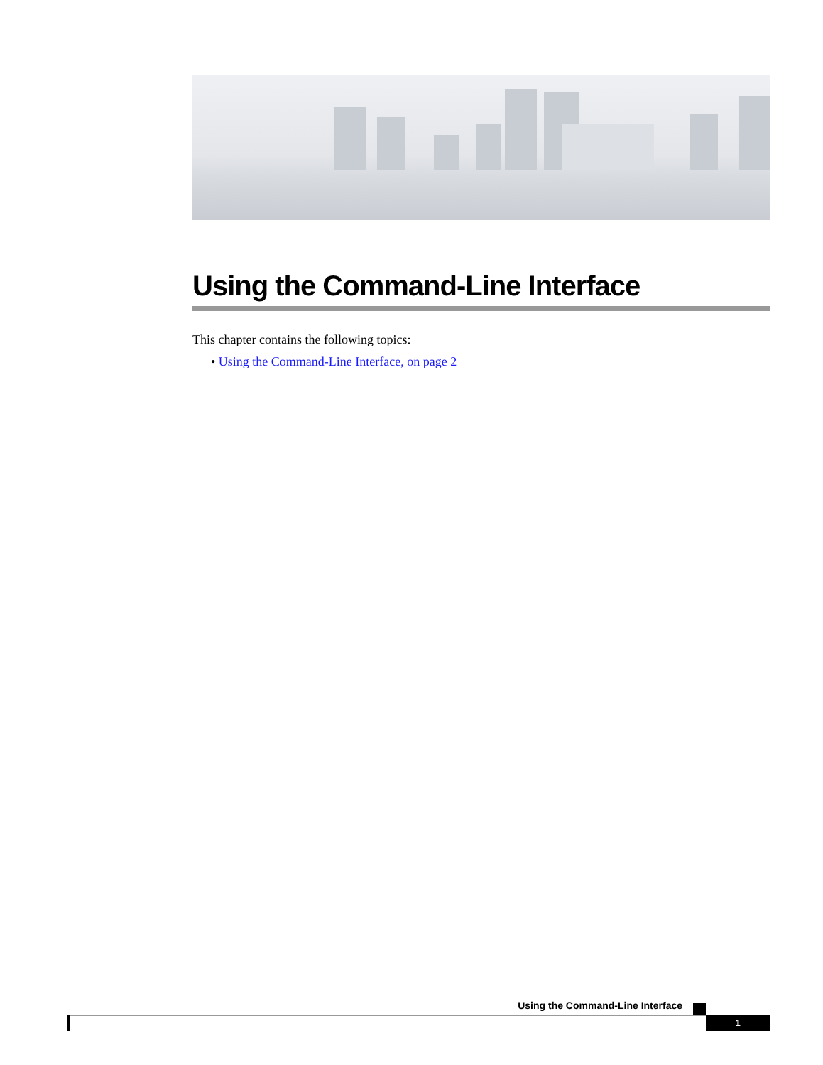Using the Command-Line Interface
This chapter contains the following topics:
• Using the Command-Line Interface, on page 2
Using the Command-Line Interface
1